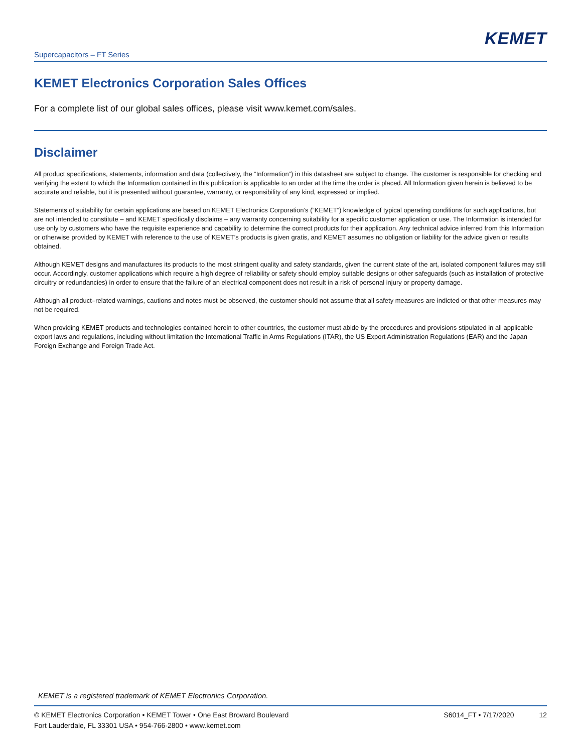KEMET
Supercapacitors – FT Series
KEMET Electronics Corporation Sales Offices
For a complete list of our global sales offices, please visit www.kemet.com/sales.
Disclaimer
All product specifications, statements, information and data (collectively, the “Information”) in this datasheet are subject to change. The customer is responsible for checking and verifying the extent to which the Information contained in this publication is applicable to an order at the time the order is placed. All Information given herein is believed to be accurate and reliable, but it is presented without guarantee, warranty, or responsibility of any kind, expressed or implied.
Statements of suitability for certain applications are based on KEMET Electronics Corporation’s (“KEMET”) knowledge of typical operating conditions for such applications, but are not intended to constitute – and KEMET specifically disclaims – any warranty concerning suitability for a specific customer application or use. The Information is intended for use only by customers who have the requisite experience and capability to determine the correct products for their application. Any technical advice inferred from this Information or otherwise provided by KEMET with reference to the use of KEMET’s products is given gratis, and KEMET assumes no obligation or liability for the advice given or results obtained.
Although KEMET designs and manufactures its products to the most stringent quality and safety standards, given the current state of the art, isolated component failures may still occur. Accordingly, customer applications which require a high degree of reliability or safety should employ suitable designs or other safeguards (such as installation of protective circuitry or redundancies) in order to ensure that the failure of an electrical component does not result in a risk of personal injury or property damage.
Although all product–related warnings, cautions and notes must be observed, the customer should not assume that all safety measures are indicted or that other measures may not be required.
When providing KEMET products and technologies contained herein to other countries, the customer must abide by the procedures and provisions stipulated in all applicable export laws and regulations, including without limitation the International Traffic in Arms Regulations (ITAR), the US Export Administration Regulations (EAR) and the Japan Foreign Exchange and Foreign Trade Act.
KEMET is a registered trademark of KEMET Electronics Corporation.
© KEMET Electronics Corporation • KEMET Tower • One East Broward Boulevard
Fort Lauderdale, FL 33301 USA • 954-766-2800 • www.kemet.com
S6014_FT • 7/17/2020 12